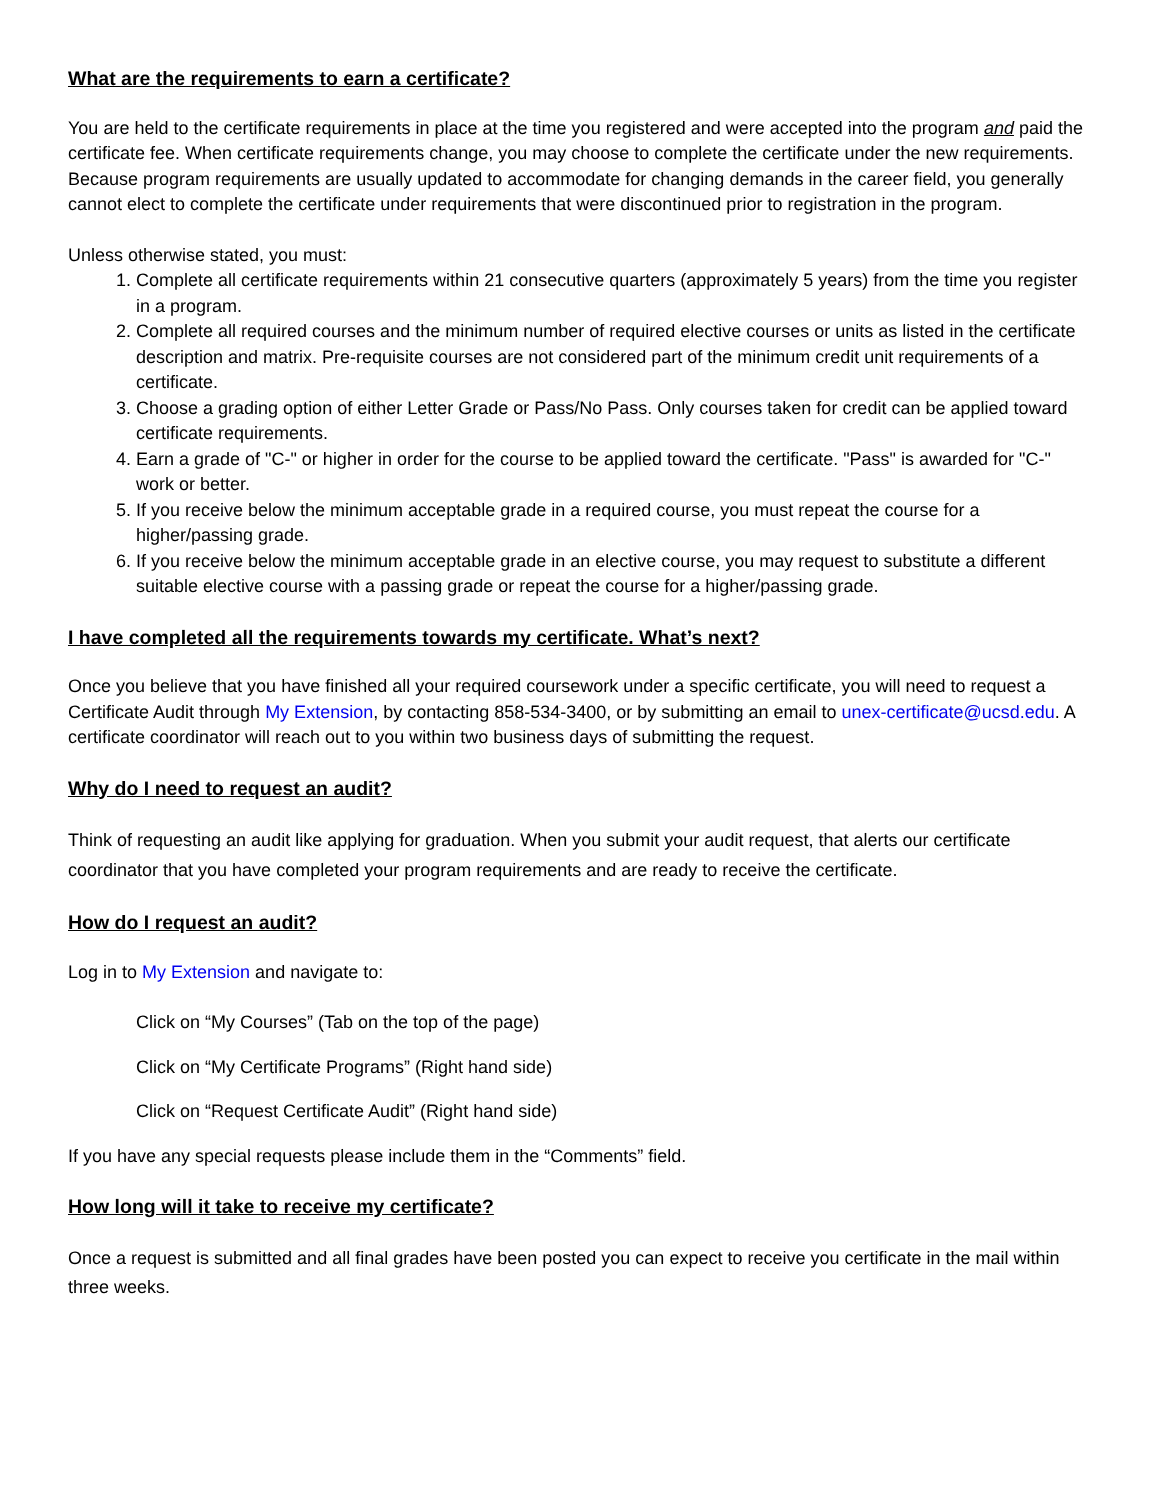What are the requirements to earn a certificate?
You are held to the certificate requirements in place at the time you registered and were accepted into the program and paid the certificate fee. When certificate requirements change, you may choose to complete the certificate under the new requirements. Because program requirements are usually updated to accommodate for changing demands in the career field, you generally cannot elect to complete the certificate under requirements that were discontinued prior to registration in the program.
Unless otherwise stated, you must:
1. Complete all certificate requirements within 21 consecutive quarters (approximately 5 years) from the time you register in a program.
2. Complete all required courses and the minimum number of required elective courses or units as listed in the certificate description and matrix. Pre-requisite courses are not considered part of the minimum credit unit requirements of a certificate.
3. Choose a grading option of either Letter Grade or Pass/No Pass. Only courses taken for credit can be applied toward certificate requirements.
4. Earn a grade of "C-" or higher in order for the course to be applied toward the certificate. "Pass" is awarded for "C-" work or better.
5. If you receive below the minimum acceptable grade in a required course, you must repeat the course for a higher/passing grade.
6. If you receive below the minimum acceptable grade in an elective course, you may request to substitute a different suitable elective course with a passing grade or repeat the course for a higher/passing grade.
I have completed all the requirements towards my certificate. What’s next?
Once you believe that you have finished all your required coursework under a specific certificate, you will need to request a Certificate Audit through My Extension, by contacting 858-534-3400, or by submitting an email to unex-certificate@ucsd.edu. A certificate coordinator will reach out to you within two business days of submitting the request.
Why do I need to request an audit?
Think of requesting an audit like applying for graduation. When you submit your audit request, that alerts our certificate coordinator that you have completed your program requirements and are ready to receive the certificate.
How do I request an audit?
Log in to My Extension and navigate to:
Click on “My Courses” (Tab on the top of the page)
Click on “My Certificate Programs” (Right hand side)
Click on “Request Certificate Audit” (Right hand side)
If you have any special requests please include them in the “Comments” field.
How long will it take to receive my certificate?
Once a request is submitted and all final grades have been posted you can expect to receive you certificate in the mail within three weeks.